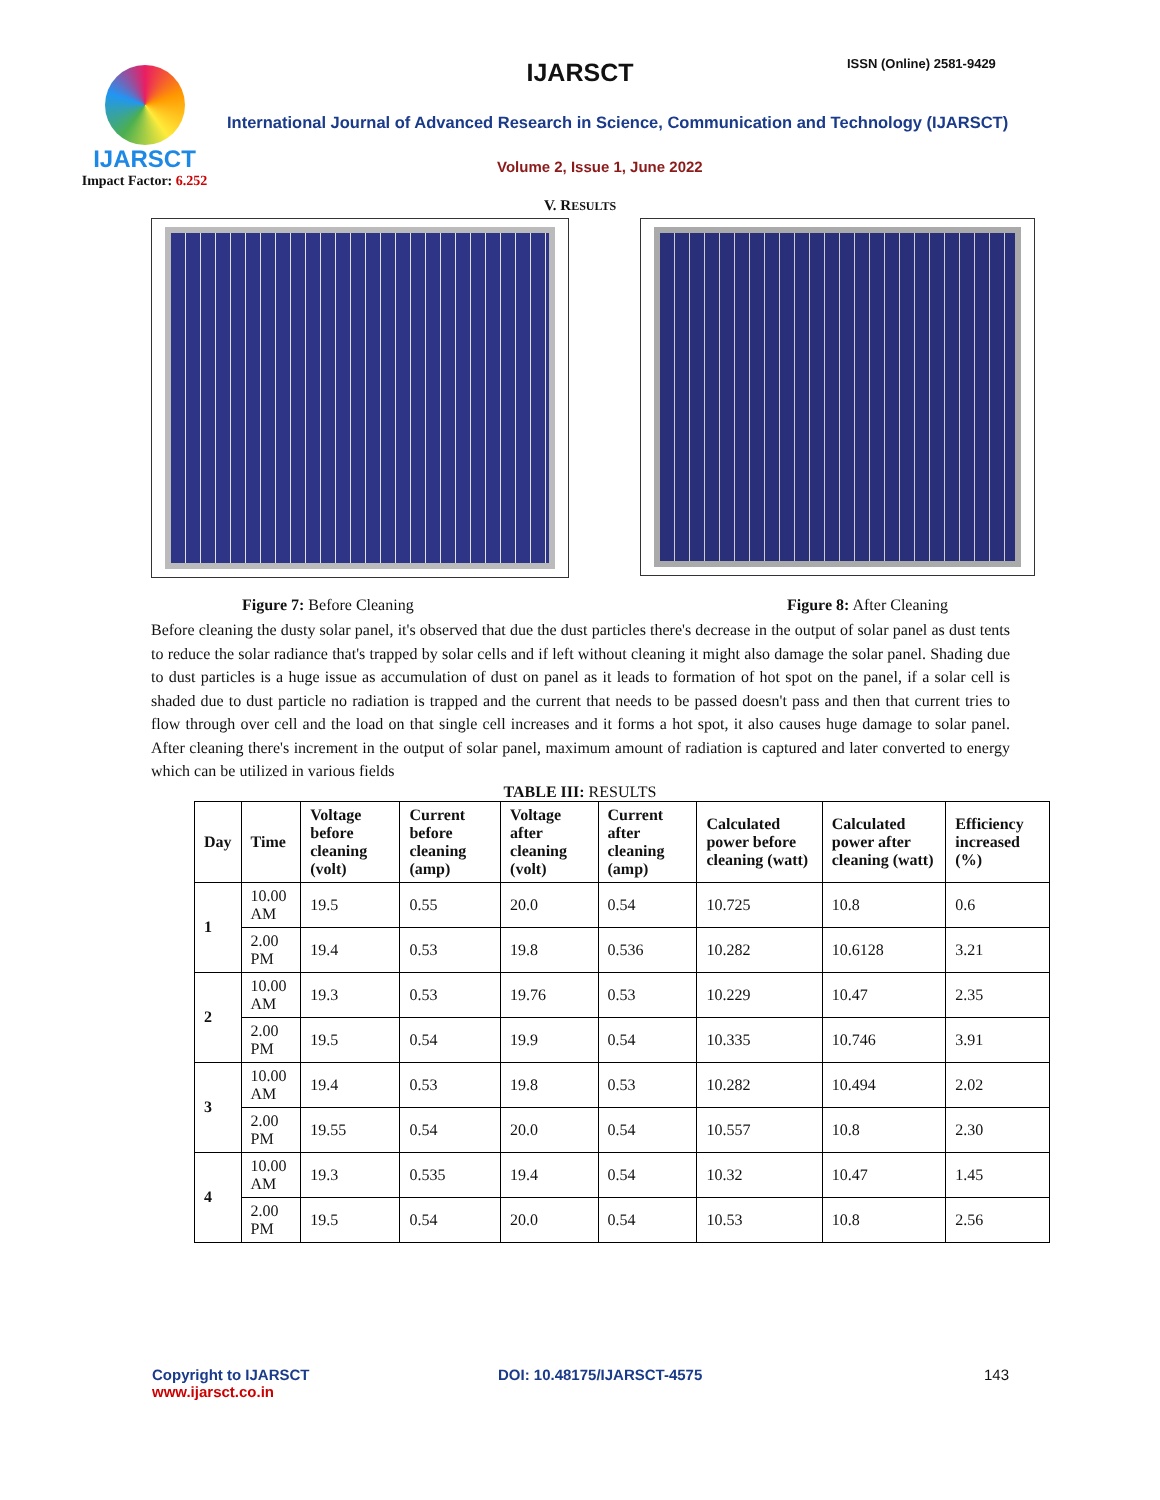IJARSCT
Impact Factor: 6.252
IJARSCT ISSN (Online) 2581-9429
International Journal of Advanced Research in Science, Communication and Technology (IJARSCT)
Volume 2, Issue 1, June 2022
V. RESULTS
Figure 7: Before Cleaning Figure 8: After Cleaning
Before cleaning the dusty solar panel, it's observed that due the dust particles there's decrease in the output of solar panel as dust tents to reduce the solar radiance that's trapped by solar cells and if left without cleaning it might also damage the solar panel. Shading due to dust particles is a huge issue as accumulation of dust on panel as it leads to formation of hot spot on the panel, if a solar cell is shaded due to dust particle no radiation is trapped and the current that needs to be passed doesn't pass and then that current tries to flow through over cell and the load on that single cell increases and it forms a hot spot, it also causes huge damage to solar panel. After cleaning there's increment in the output of solar panel, maximum amount of radiation is captured and later converted to energy which can be utilized in various fields
TABLE III: RESULTS
| Day | Time | Voltage before cleaning (volt) | Current before cleaning (amp) | Voltage after cleaning (volt) | Current after cleaning (amp) | Calculated power before cleaning (watt) | Calculated power after cleaning (watt) | Efficiency increased (%) |
| --- | --- | --- | --- | --- | --- | --- | --- | --- |
| 1 | 10.00 AM | 19.5 | 0.55 | 20.0 | 0.54 | 10.725 | 10.8 | 0.6 |
| | 2.00 PM | 19.4 | 0.53 | 19.8 | 0.536 | 10.282 | 10.6128 | 3.21 |
| 2 | 10.00 AM | 19.3 | 0.53 | 19.76 | 0.53 | 10.229 | 10.47 | 2.35 |
| | 2.00 PM | 19.5 | 0.54 | 19.9 | 0.54 | 10.335 | 10.746 | 3.91 |
| 3 | 10.00 AM | 19.4 | 0.53 | 19.8 | 0.53 | 10.282 | 10.494 | 2.02 |
| | 2.00 PM | 19.55 | 0.54 | 20.0 | 0.54 | 10.557 | 10.8 | 2.30 |
| 4 | 10.00 AM | 19.3 | 0.535 | 19.4 | 0.54 | 10.32 | 10.47 | 1.45 |
| | 2.00 PM | 19.5 | 0.54 | 20.0 | 0.54 | 10.53 | 10.8 | 2.56 |
Copyright to IJARSCT
www.ijarsct.co.in
DOI: 10.48175/IJARSCT-4575 143